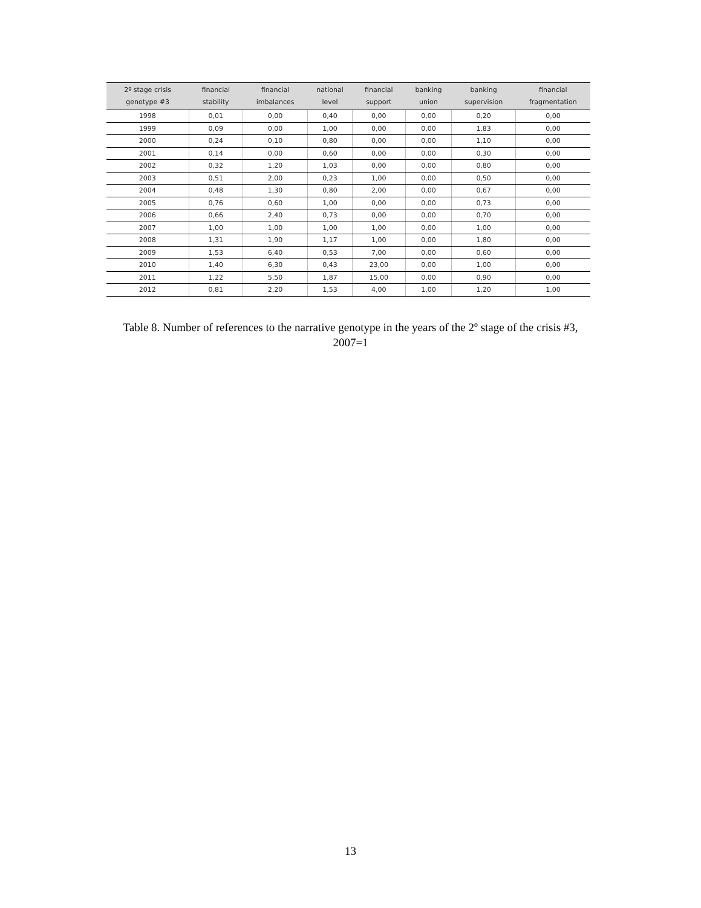| 2º stage crisis genotype #3 | financial stability | financial imbalances | national level | financial support | banking union | banking supervision | financial fragmentation |
| --- | --- | --- | --- | --- | --- | --- | --- |
| 1998 | 0,01 | 0,00 | 0,40 | 0,00 | 0,00 | 0,20 | 0,00 |
| 1999 | 0,09 | 0,00 | 1,00 | 0,00 | 0,00 | 1,83 | 0,00 |
| 2000 | 0,24 | 0,10 | 0,80 | 0,00 | 0,00 | 1,10 | 0,00 |
| 2001 | 0,14 | 0,00 | 0,60 | 0,00 | 0,00 | 0,30 | 0,00 |
| 2002 | 0,32 | 1,20 | 1,03 | 0,00 | 0,00 | 0,80 | 0,00 |
| 2003 | 0,51 | 2,00 | 0,23 | 1,00 | 0,00 | 0,50 | 0,00 |
| 2004 | 0,48 | 1,30 | 0,80 | 2,00 | 0,00 | 0,67 | 0,00 |
| 2005 | 0,76 | 0,60 | 1,00 | 0,00 | 0,00 | 0,73 | 0,00 |
| 2006 | 0,66 | 2,40 | 0,73 | 0,00 | 0,00 | 0,70 | 0,00 |
| 2007 | 1,00 | 1,00 | 1,00 | 1,00 | 0,00 | 1,00 | 0,00 |
| 2008 | 1,31 | 1,90 | 1,17 | 1,00 | 0,00 | 1,80 | 0,00 |
| 2009 | 1,53 | 6,40 | 0,53 | 7,00 | 0,00 | 0,60 | 0,00 |
| 2010 | 1,40 | 6,30 | 0,43 | 23,00 | 0,00 | 1,00 | 0,00 |
| 2011 | 1,22 | 5,50 | 1,87 | 15,00 | 0,00 | 0,90 | 0,00 |
| 2012 | 0,81 | 2,20 | 1,53 | 4,00 | 1,00 | 1,20 | 1,00 |
Table 8. Number of references to the narrative genotype in the years of the 2º stage of the crisis #3,
2007=1
13